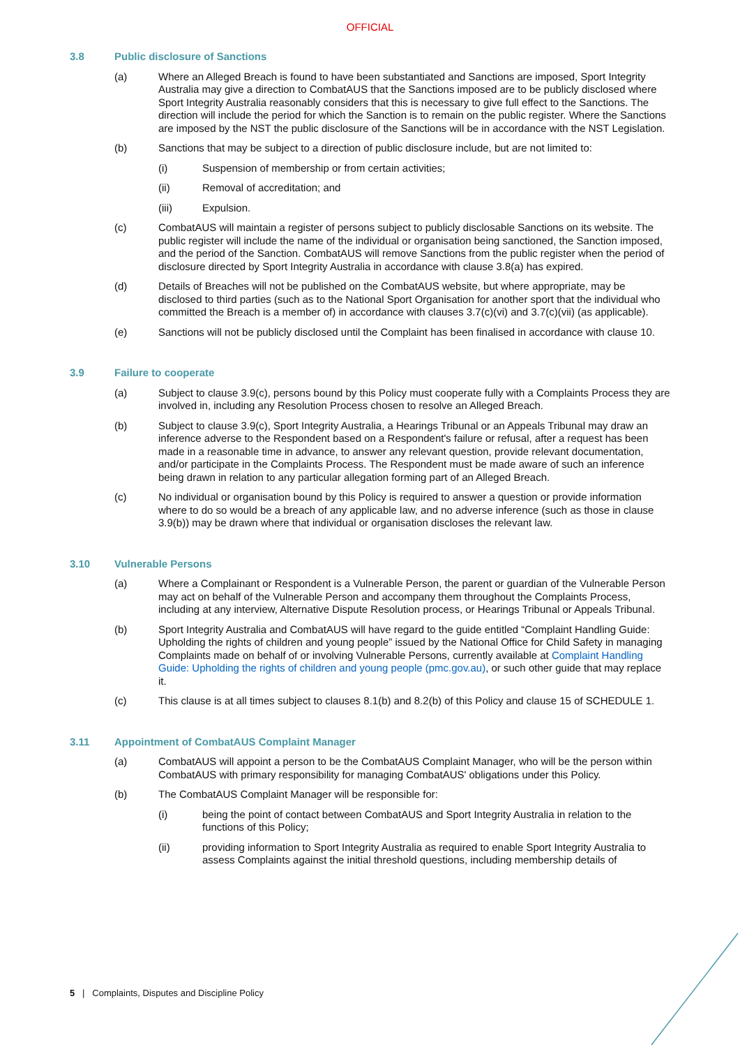OFFICIAL
3.8 Public disclosure of Sanctions
(a) Where an Alleged Breach is found to have been substantiated and Sanctions are imposed, Sport Integrity Australia may give a direction to CombatAUS that the Sanctions imposed are to be publicly disclosed where Sport Integrity Australia reasonably considers that this is necessary to give full effect to the Sanctions. The direction will include the period for which the Sanction is to remain on the public register. Where the Sanctions are imposed by the NST the public disclosure of the Sanctions will be in accordance with the NST Legislation.
(b) Sanctions that may be subject to a direction of public disclosure include, but are not limited to:
(i) Suspension of membership or from certain activities;
(ii) Removal of accreditation; and
(iii) Expulsion.
(c) CombatAUS will maintain a register of persons subject to publicly disclosable Sanctions on its website. The public register will include the name of the individual or organisation being sanctioned, the Sanction imposed, and the period of the Sanction. CombatAUS will remove Sanctions from the public register when the period of disclosure directed by Sport Integrity Australia in accordance with clause 3.8(a) has expired.
(d) Details of Breaches will not be published on the CombatAUS website, but where appropriate, may be disclosed to third parties (such as to the National Sport Organisation for another sport that the individual who committed the Breach is a member of) in accordance with clauses 3.7(c)(vi) and 3.7(c)(vii) (as applicable).
(e) Sanctions will not be publicly disclosed until the Complaint has been finalised in accordance with clause 10.
3.9 Failure to cooperate
(a) Subject to clause 3.9(c), persons bound by this Policy must cooperate fully with a Complaints Process they are involved in, including any Resolution Process chosen to resolve an Alleged Breach.
(b) Subject to clause 3.9(c), Sport Integrity Australia, a Hearings Tribunal or an Appeals Tribunal may draw an inference adverse to the Respondent based on a Respondent's failure or refusal, after a request has been made in a reasonable time in advance, to answer any relevant question, provide relevant documentation, and/or participate in the Complaints Process. The Respondent must be made aware of such an inference being drawn in relation to any particular allegation forming part of an Alleged Breach.
(c) No individual or organisation bound by this Policy is required to answer a question or provide information where to do so would be a breach of any applicable law, and no adverse inference (such as those in clause 3.9(b)) may be drawn where that individual or organisation discloses the relevant law.
3.10 Vulnerable Persons
(a) Where a Complainant or Respondent is a Vulnerable Person, the parent or guardian of the Vulnerable Person may act on behalf of the Vulnerable Person and accompany them throughout the Complaints Process, including at any interview, Alternative Dispute Resolution process, or Hearings Tribunal or Appeals Tribunal.
(b) Sport Integrity Australia and CombatAUS will have regard to the guide entitled “Complaint Handling Guide: Upholding the rights of children and young people” issued by the National Office for Child Safety in managing Complaints made on behalf of or involving Vulnerable Persons, currently available at Complaint Handling Guide: Upholding the rights of children and young people (pmc.gov.au), or such other guide that may replace it.
(c) This clause is at all times subject to clauses 8.1(b) and 8.2(b) of this Policy and clause 15 of SCHEDULE 1.
3.11 Appointment of CombatAUS Complaint Manager
(a) CombatAUS will appoint a person to be the CombatAUS Complaint Manager, who will be the person within CombatAUS with primary responsibility for managing CombatAUS' obligations under this Policy.
(b) The CombatAUS Complaint Manager will be responsible for:
(i) being the point of contact between CombatAUS and Sport Integrity Australia in relation to the functions of this Policy;
(ii) providing information to Sport Integrity Australia as required to enable Sport Integrity Australia to assess Complaints against the initial threshold questions, including membership details of
5 | Complaints, Disputes and Discipline Policy